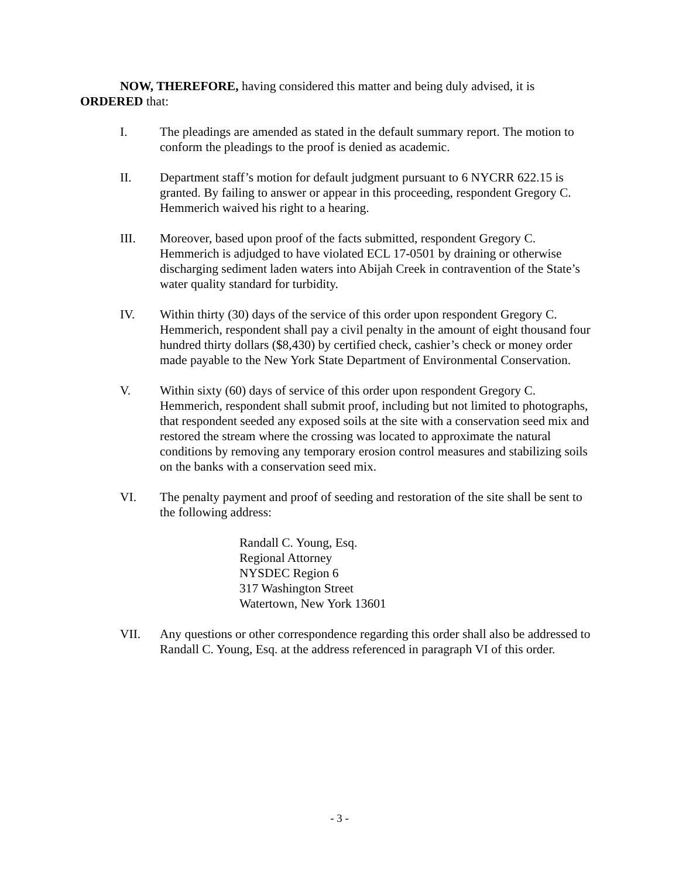NOW, THEREFORE, having considered this matter and being duly advised, it is ORDERED that:
I. The pleadings are amended as stated in the default summary report. The motion to conform the pleadings to the proof is denied as academic.
II. Department staff’s motion for default judgment pursuant to 6 NYCRR 622.15 is granted. By failing to answer or appear in this proceeding, respondent Gregory C. Hemmerich waived his right to a hearing.
III. Moreover, based upon proof of the facts submitted, respondent Gregory C. Hemmerich is adjudged to have violated ECL 17-0501 by draining or otherwise discharging sediment laden waters into Abijah Creek in contravention of the State’s water quality standard for turbidity.
IV. Within thirty (30) days of the service of this order upon respondent Gregory C. Hemmerich, respondent shall pay a civil penalty in the amount of eight thousand four hundred thirty dollars ($8,430) by certified check, cashier’s check or money order made payable to the New York State Department of Environmental Conservation.
V. Within sixty (60) days of service of this order upon respondent Gregory C. Hemmerich, respondent shall submit proof, including but not limited to photographs, that respondent seeded any exposed soils at the site with a conservation seed mix and restored the stream where the crossing was located to approximate the natural conditions by removing any temporary erosion control measures and stabilizing soils on the banks with a conservation seed mix.
VI. The penalty payment and proof of seeding and restoration of the site shall be sent to the following address:
Randall C. Young, Esq.
Regional Attorney
NYSDEC Region 6
317 Washington Street
Watertown, New York 13601
VII. Any questions or other correspondence regarding this order shall also be addressed to Randall C. Young, Esq. at the address referenced in paragraph VI of this order.
- 3 -